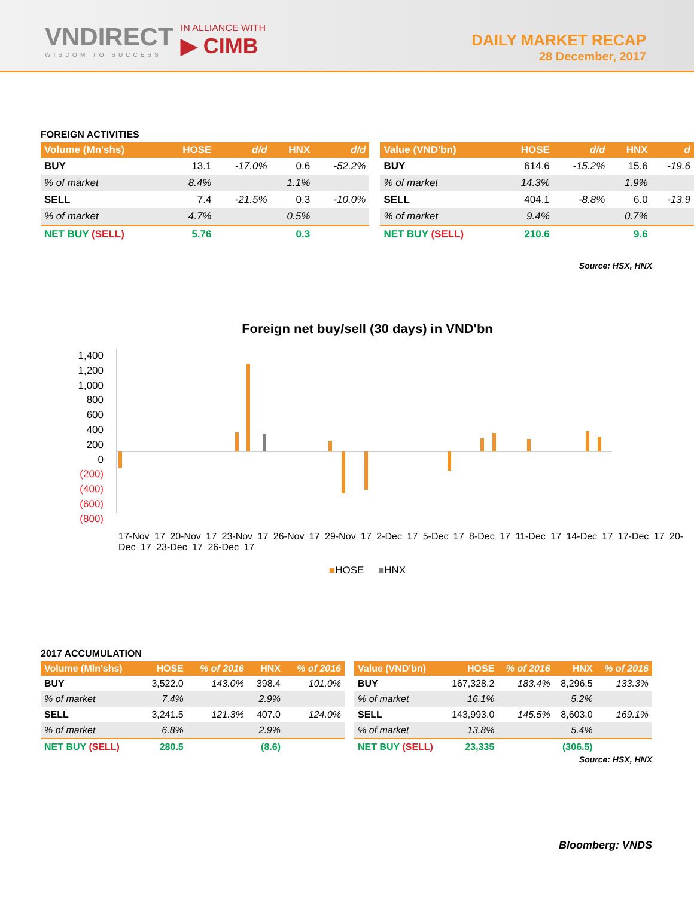VNDIRECT
WISDOM TO SUCCESS
IN ALLIANCE WITH
▶ CIMB
DAILY MARKET RECAP
28 December, 2017
FOREIGN ACTIVITIES
| Volume (Mn'shs) | HOSE | d/d | HNX | d/d |
| --- | --- | --- | --- | --- |
| BUY | 13.1 | -17.0% | 0.6 | -52.2% |
| % of market | 8.4% | | 1.1% | |
| SELL | 7.4 | -21.5% | 0.3 | -10.0% |
| % of market | 4.7% | | 0.5% | |
| NET BUY (SELL) | 5.76 | | 0.3 | |
| Value (VND'bn) | HOSE | d/d | HNX | d |
| --- | --- | --- | --- | --- |
| BUY | 614.6 | -15.2% | 15.6 | -19.6 |
| % of market | 14.3% | | 1.9% | |
| SELL | 404.1 | -8.8% | 6.0 | -13.9 |
| % of market | 9.4% | | 0.7% | |
| NET BUY (SELL) | 210.6 | | 9.6 | |
Source: HSX, HNX
Foreign net buy/sell (30 days) in VND'bn
1,400
1,200
1,000
800
600
400
200
0
(200)
(400)
(600)
(800)
17-Nov 17 20-Nov 17 23-Nov 17 26-Nov 17 29-Nov 17 2-Dec 17 5-Dec 17 8-Dec 17 11-Dec 17 14-Dec 17 17-Dec 17 20-Dec 17 23-Dec 17 26-Dec 17
■HOSE ■HNX
2017 ACCUMULATION
| Volume (Mln'shs) | HOSE | % of 2016 | HNX | % of 2016 |
| --- | --- | --- | --- | --- |
| BUY | 3,522.0 | 143.0% | 398.4 | 101.0% |
| % of market | 7.4% | | 2.9% | |
| SELL | 3,241.5 | 121.3% | 407.0 | 124.0% |
| % of market | 6.8% | | 2.9% | |
| NET BUY (SELL) | 280.5 | | (8.6) | |
| Value (VND'bn) | HOSE | % of 2016 | HNX | % of 2016 |
| --- | --- | --- | --- | --- |
| BUY | 167,328.2 | 183.4% | 8,296.5 | 133.3% |
| % of market | 16.1% | | 5.2% | |
| SELL | 143,993.0 | 145.5% | 8,603.0 | 169.1% |
| % of market | 13.8% | | 5.4% | |
| NET BUY (SELL) | 23,335 | | (306.5) | |
Source: HSX, HNX
Bloomberg: VNDS